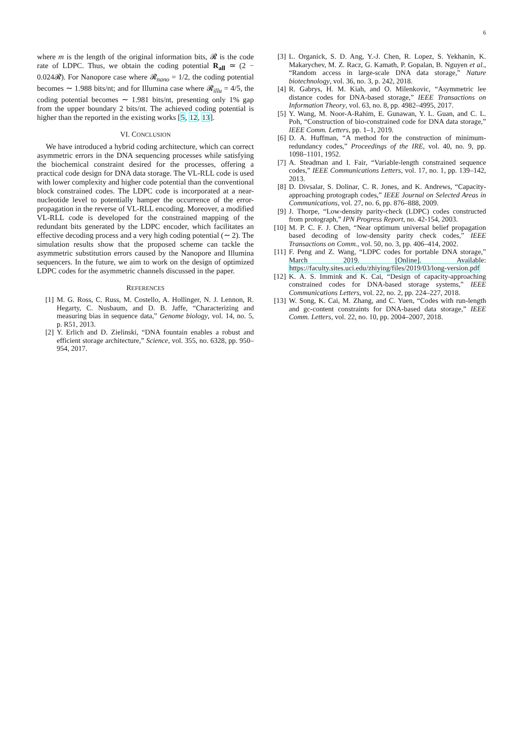6
where m is the length of the original information bits, 𝓡 is the code rate of LDPC. Thus, we obtain the coding potential R<sub>all</sub> ≃ (2 − 0.024𝓡). For Nanopore case where 𝓡<sub>nano</sub> = 1/2, the coding potential becomes ∼ 1.988 bits/nt; and for Illumina case where 𝓡<sub>illu</sub> = 4/5, the coding potential becomes ∼ 1.981 bits/nt, presenting only 1% gap from the upper boundary 2 bits/nt. The achieved coding potential is higher than the reported in the existing works [5, 12, 13].
VI. CONCLUSION
We have introduced a hybrid coding architecture, which can correct asymmetric errors in the DNA sequencing processes while satisfying the biochemical constraint desired for the processes, offering a practical code design for DNA data storage. The VL-RLL code is used with lower complexity and higher code potential than the conventional block constrained codes. The LDPC code is incorporated at a near-nucleotide level to potentially hamper the occurrence of the error-propagation in the reverse of VL-RLL encoding. Moreover, a modified VL-RLL code is developed for the constrained mapping of the redundant bits generated by the LDPC encoder, which facilitates an effective decoding process and a very high coding potential (∼ 2). The simulation results show that the proposed scheme can tackle the asymmetric substitution errors caused by the Nanopore and Illumina sequencers. In the future, we aim to work on the design of optimized LDPC codes for the asymmetric channels discussed in the paper.
REFERENCES
[1] M. G. Ross, C. Russ, M. Costello, A. Hollinger, N. J. Lennon, R. Hegarty, C. Nusbaum, and D. B. Jaffe, “Characterizing and measuring bias in sequence data,” Genome biology, vol. 14, no. 5, p. R51, 2013.
[2] Y. Erlich and D. Zielinski, “DNA fountain enables a robust and efficient storage architecture,” Science, vol. 355, no. 6328, pp. 950–954, 2017.
[3] L. Organick, S. D. Ang, Y.-J. Chen, R. Lopez, S. Yekhanin, K. Makarychev, M. Z. Racz, G. Kamath, P. Gopalan, B. Nguyen et al., “Random access in large-scale DNA data storage,” Nature biotechnology, vol. 36, no. 3, p. 242, 2018.
[4] R. Gabrys, H. M. Kiah, and O. Milenkovic, “Asymmetric lee distance codes for DNA-based storage,” IEEE Transactions on Information Theory, vol. 63, no. 8, pp. 4982–4995, 2017.
[5] Y. Wang, M. Noor-A-Rahim, E. Gunawan, Y. L. Guan, and C. L. Poh, “Construction of bio-constrained code for DNA data storage,” IEEE Comm. Letters, pp. 1–1, 2019.
[6] D. A. Huffman, “A method for the construction of minimum-redundancy codes,” Proceedings of the IRE, vol. 40, no. 9, pp. 1098–1101, 1952.
[7] A. Steadman and I. Fair, “Variable-length constrained sequence codes,” IEEE Communications Letters, vol. 17, no. 1, pp. 139–142, 2013.
[8] D. Divsalar, S. Dolinar, C. R. Jones, and K. Andrews, “Capacity-approaching protograph codes,” IEEE Journal on Selected Areas in Communications, vol. 27, no. 6, pp. 876–888, 2009.
[9] J. Thorpe, “Low-density parity-check (LDPC) codes constructed from protograph,” IPN Progress Report, no. 42-154, 2003.
[10] M. P. C. F. J. Chen, “Near optimum universal belief propagation based decoding of low-density parity check codes,” IEEE Transactions on Comm., vol. 50, no. 3, pp. 406–414, 2002.
[11] F. Peng and Z. Wang, “LDPC codes for portable DNA storage,” March 2019. [Online]. Available: https://faculty.sites.uci.edu/zhiying/files/2019/03/long-version.pdf
[12] K. A. S. Immink and K. Cai, “Design of capacity-approaching constrained codes for DNA-based storage systems,” IEEE Communications Letters, vol. 22, no. 2, pp. 224–227, 2018.
[13] W. Song, K. Cai, M. Zhang, and C. Yuen, “Codes with run-length and gc-content constraints for DNA-based data storage,” IEEE Comm. Letters, vol. 22, no. 10, pp. 2004–2007, 2018.